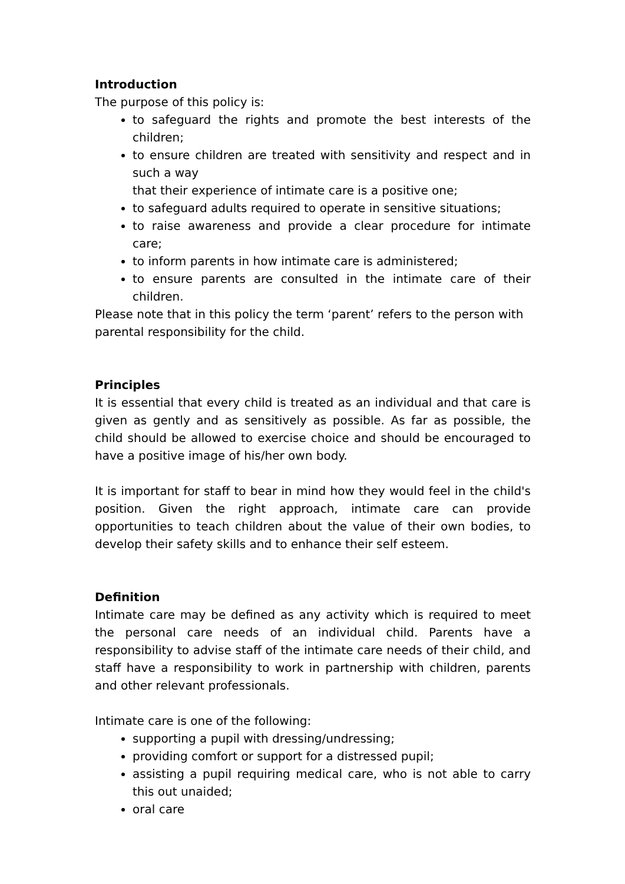Introduction
The purpose of this policy is:
to safeguard the rights and promote the best interests of the children;
to ensure children are treated with sensitivity and respect and in such a way
that their experience of intimate care is a positive one;
to safeguard adults required to operate in sensitive situations;
to raise awareness and provide a clear procedure for intimate care;
to inform parents in how intimate care is administered;
to ensure parents are consulted in the intimate care of their children.
Please note that in this policy the term ‘parent’ refers to the person with parental responsibility for the child.
Principles
It is essential that every child is treated as an individual and that care is given as gently and as sensitively as possible. As far as possible, the child should be allowed to exercise choice and should be encouraged to have a positive image of his/her own body.
It is important for staff to bear in mind how they would feel in the child's position. Given the right approach, intimate care can provide opportunities to teach children about the value of their own bodies, to develop their safety skills and to enhance their self esteem.
Definition
Intimate care may be defined as any activity which is required to meet the personal care needs of an individual child. Parents have a responsibility to advise staff of the intimate care needs of their child, and staff have a responsibility to work in partnership with children, parents and other relevant professionals.
Intimate care is one of the following:
supporting a pupil with dressing/undressing;
providing comfort or support for a distressed pupil;
assisting a pupil requiring medical care, who is not able to carry this out unaided;
oral care